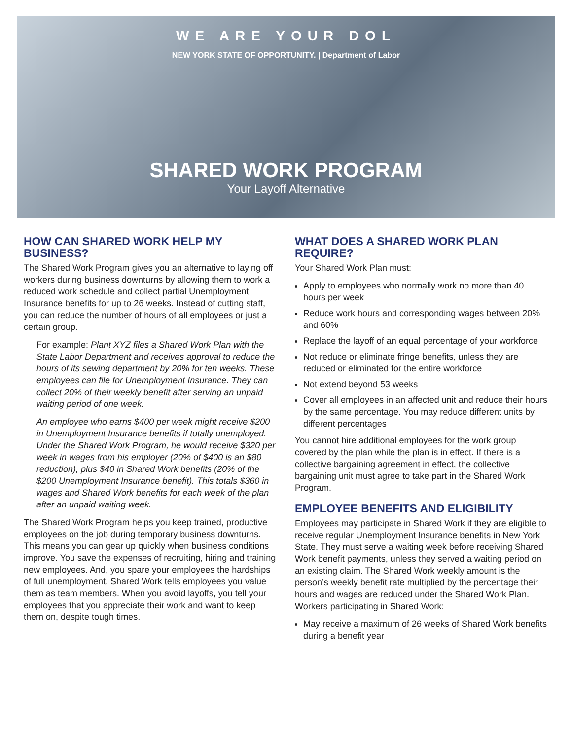WE ARE YOUR DOL
NEW YORK STATE OF OPPORTUNITY. | Department of Labor
SHARED WORK PROGRAM
Your Layoff Alternative
HOW CAN SHARED WORK HELP MY BUSINESS?
The Shared Work Program gives you an alternative to laying off workers during business downturns by allowing them to work a reduced work schedule and collect partial Unemployment Insurance benefits for up to 26 weeks. Instead of cutting staff, you can reduce the number of hours of all employees or just a certain group.
For example: Plant XYZ files a Shared Work Plan with the State Labor Department and receives approval to reduce the hours of its sewing department by 20% for ten weeks. These employees can file for Unemployment Insurance. They can collect 20% of their weekly benefit after serving an unpaid waiting period of one week.
An employee who earns $400 per week might receive $200 in Unemployment Insurance benefits if totally unemployed. Under the Shared Work Program, he would receive $320 per week in wages from his employer (20% of $400 is an $80 reduction), plus $40 in Shared Work benefits (20% of the $200 Unemployment Insurance benefit). This totals $360 in wages and Shared Work benefits for each week of the plan after an unpaid waiting week.
The Shared Work Program helps you keep trained, productive employees on the job during temporary business downturns. This means you can gear up quickly when business conditions improve. You save the expenses of recruiting, hiring and training new employees. And, you spare your employees the hardships of full unemployment. Shared Work tells employees you value them as team members. When you avoid layoffs, you tell your employees that you appreciate their work and want to keep them on, despite tough times.
WHAT DOES A SHARED WORK PLAN REQUIRE?
Your Shared Work Plan must:
Apply to employees who normally work no more than 40 hours per week
Reduce work hours and corresponding wages between 20% and 60%
Replace the layoff of an equal percentage of your workforce
Not reduce or eliminate fringe benefits, unless they are reduced or eliminated for the entire workforce
Not extend beyond 53 weeks
Cover all employees in an affected unit and reduce their hours by the same percentage. You may reduce different units by different percentages
You cannot hire additional employees for the work group covered by the plan while the plan is in effect. If there is a collective bargaining agreement in effect, the collective bargaining unit must agree to take part in the Shared Work Program.
EMPLOYEE BENEFITS AND ELIGIBILITY
Employees may participate in Shared Work if they are eligible to receive regular Unemployment Insurance benefits in New York State. They must serve a waiting week before receiving Shared Work benefit payments, unless they served a waiting period on an existing claim. The Shared Work weekly amount is the person’s weekly benefit rate multiplied by the percentage their hours and wages are reduced under the Shared Work Plan. Workers participating in Shared Work:
May receive a maximum of 26 weeks of Shared Work benefits during a benefit year